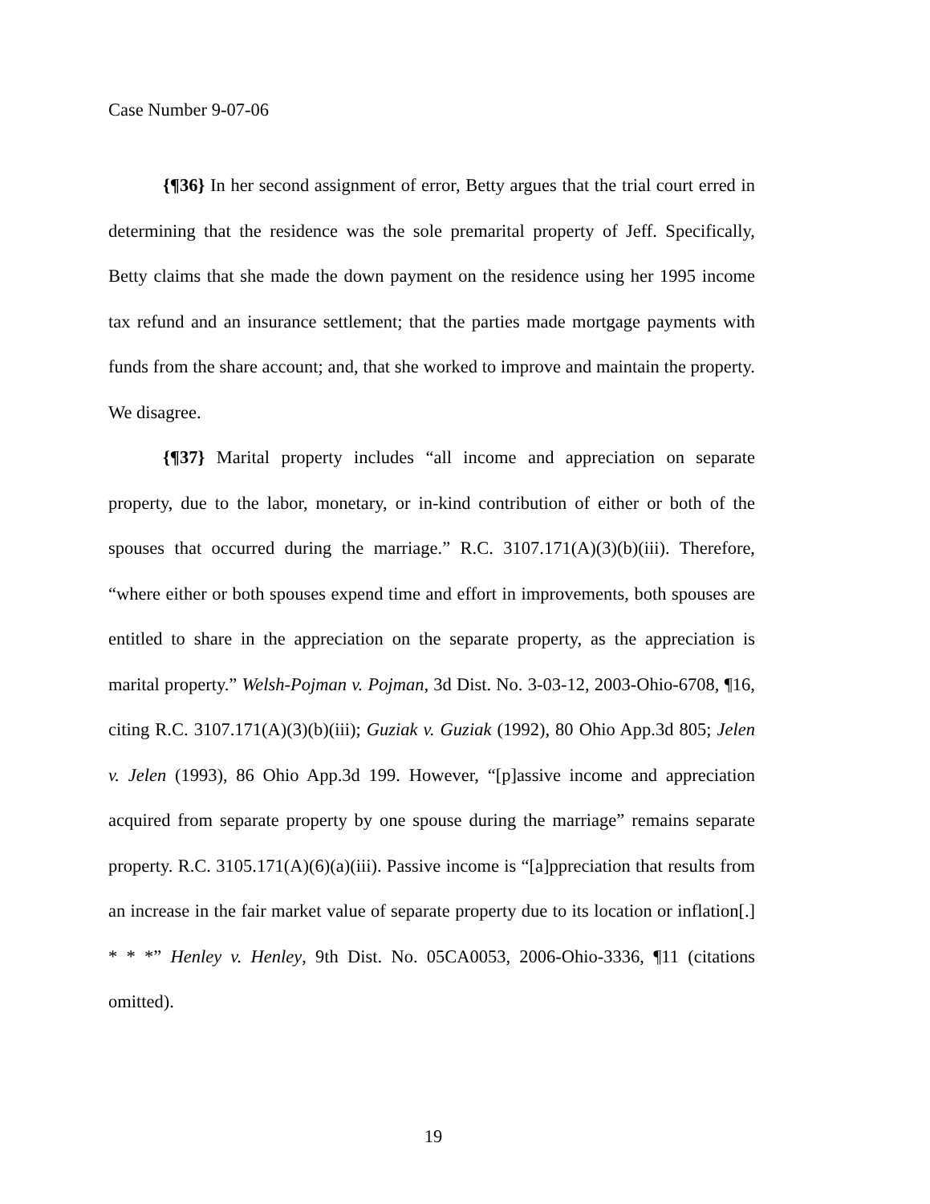Case Number 9-07-06
{¶36} In her second assignment of error, Betty argues that the trial court erred in determining that the residence was the sole premarital property of Jeff. Specifically, Betty claims that she made the down payment on the residence using her 1995 income tax refund and an insurance settlement; that the parties made mortgage payments with funds from the share account; and, that she worked to improve and maintain the property. We disagree.
{¶37} Marital property includes “all income and appreciation on separate property, due to the labor, monetary, or in-kind contribution of either or both of the spouses that occurred during the marriage.” R.C. 3107.171(A)(3)(b)(iii). Therefore, “where either or both spouses expend time and effort in improvements, both spouses are entitled to share in the appreciation on the separate property, as the appreciation is marital property.” Welsh-Pojman v. Pojman, 3d Dist. No. 3-03-12, 2003-Ohio-6708, ¶16, citing R.C. 3107.171(A)(3)(b)(iii); Guziak v. Guziak (1992), 80 Ohio App.3d 805; Jelen v. Jelen (1993), 86 Ohio App.3d 199. However, “[p]assive income and appreciation acquired from separate property by one spouse during the marriage” remains separate property. R.C. 3105.171(A)(6)(a)(iii). Passive income is “[a]ppreciation that results from an increase in the fair market value of separate property due to its location or inflation[.] * * *” Henley v. Henley, 9th Dist. No. 05CA0053, 2006-Ohio-3336, ¶11 (citations omitted).
19